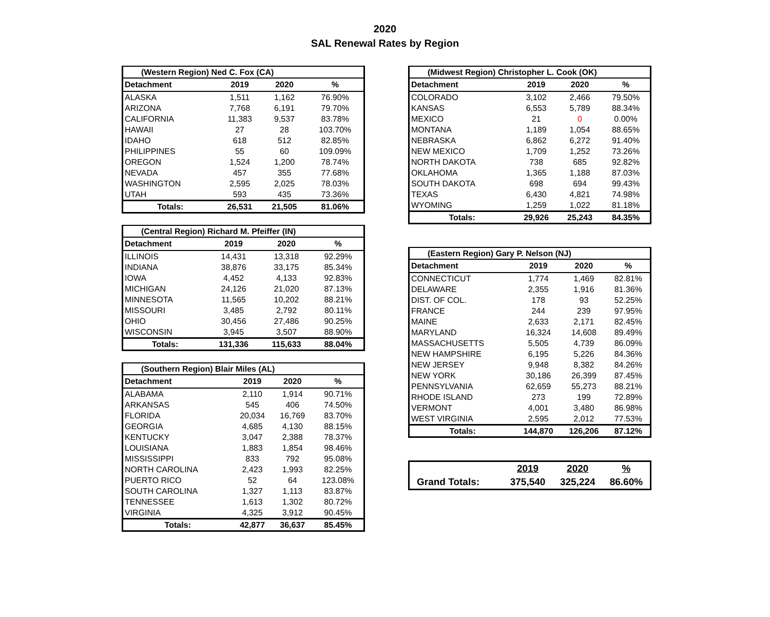2020
SAL Renewal Rates by Region
| (Western Region) Ned C. Fox (CA) | | | |
| Detachment | 2019 | 2020 | % |
| ALASKA | 1,511 | 1,162 | 76.90% |
| ARIZONA | 7,768 | 6,191 | 79.70% |
| CALIFORNIA | 11,383 | 9,537 | 83.78% |
| HAWAII | 27 | 28 | 103.70% |
| IDAHO | 618 | 512 | 82.85% |
| PHILIPPINES | 55 | 60 | 109.09% |
| OREGON | 1,524 | 1,200 | 78.74% |
| NEVADA | 457 | 355 | 77.68% |
| WASHINGTON | 2,595 | 2,025 | 78.03% |
| UTAH | 593 | 435 | 73.36% |
| Totals: | 26,531 | 21,505 | 81.06% |
| (Central Region) Richard M. Pfeiffer (IN) | | | |
| Detachment | 2019 | 2020 | % |
| ILLINOIS | 14,431 | 13,318 | 92.29% |
| INDIANA | 38,876 | 33,175 | 85.34% |
| IOWA | 4,452 | 4,133 | 92.83% |
| MICHIGAN | 24,126 | 21,020 | 87.13% |
| MINNESOTA | 11,565 | 10,202 | 88.21% |
| MISSOURI | 3,485 | 2,792 | 80.11% |
| OHIO | 30,456 | 27,486 | 90.25% |
| WISCONSIN | 3,945 | 3,507 | 88.90% |
| Totals: | 131,336 | 115,633 | 88.04% |
| (Southern Region) Blair Miles (AL) | | | |
| Detachment | 2019 | 2020 | % |
| ALABAMA | 2,110 | 1,914 | 90.71% |
| ARKANSAS | 545 | 406 | 74.50% |
| FLORIDA | 20,034 | 16,769 | 83.70% |
| GEORGIA | 4,685 | 4,130 | 88.15% |
| KENTUCKY | 3,047 | 2,388 | 78.37% |
| LOUISIANA | 1,883 | 1,854 | 98.46% |
| MISSISSIPPI | 833 | 792 | 95.08% |
| NORTH CAROLINA | 2,423 | 1,993 | 82.25% |
| PUERTO RICO | 52 | 64 | 123.08% |
| SOUTH CAROLINA | 1,327 | 1,113 | 83.87% |
| TENNESSEE | 1,613 | 1,302 | 80.72% |
| VIRGINIA | 4,325 | 3,912 | 90.45% |
| Totals: | 42,877 | 36,637 | 85.45% |
| (Midwest Region) Christopher L. Cook (OK) | | | |
| Detachment | 2019 | 2020 | % |
| COLORADO | 3,102 | 2,466 | 79.50% |
| KANSAS | 6,553 | 5,789 | 88.34% |
| MEXICO | 21 | 0 | 0.00% |
| MONTANA | 1,189 | 1,054 | 88.65% |
| NEBRASKA | 6,862 | 6,272 | 91.40% |
| NEW MEXICO | 1,709 | 1,252 | 73.26% |
| NORTH DAKOTA | 738 | 685 | 92.82% |
| OKLAHOMA | 1,365 | 1,188 | 87.03% |
| SOUTH DAKOTA | 698 | 694 | 99.43% |
| TEXAS | 6,430 | 4,821 | 74.98% |
| WYOMING | 1,259 | 1,022 | 81.18% |
| Totals: | 29,926 | 25,243 | 84.35% |
| (Eastern Region) Gary P. Nelson (NJ) | | | |
| Detachment | 2019 | 2020 | % |
| CONNECTICUT | 1,774 | 1,469 | 82.81% |
| DELAWARE | 2,355 | 1,916 | 81.36% |
| DIST. OF COL. | 178 | 93 | 52.25% |
| FRANCE | 244 | 239 | 97.95% |
| MAINE | 2,633 | 2,171 | 82.45% |
| MARYLAND | 16,324 | 14,608 | 89.49% |
| MASSACHUSETTS | 5,505 | 4,739 | 86.09% |
| NEW HAMPSHIRE | 6,195 | 5,226 | 84.36% |
| NEW JERSEY | 9,948 | 8,382 | 84.26% |
| NEW YORK | 30,186 | 26,399 | 87.45% |
| PENNSYLVANIA | 62,659 | 55,273 | 88.21% |
| RHODE ISLAND | 273 | 199 | 72.89% |
| VERMONT | 4,001 | 3,480 | 86.98% |
| WEST VIRGINIA | 2,595 | 2,012 | 77.53% |
| Totals: | 144,870 | 126,206 | 87.12% |
| | 2019 | 2020 | % |
| Grand Totals: | 375,540 | 325,224 | 86.60% |